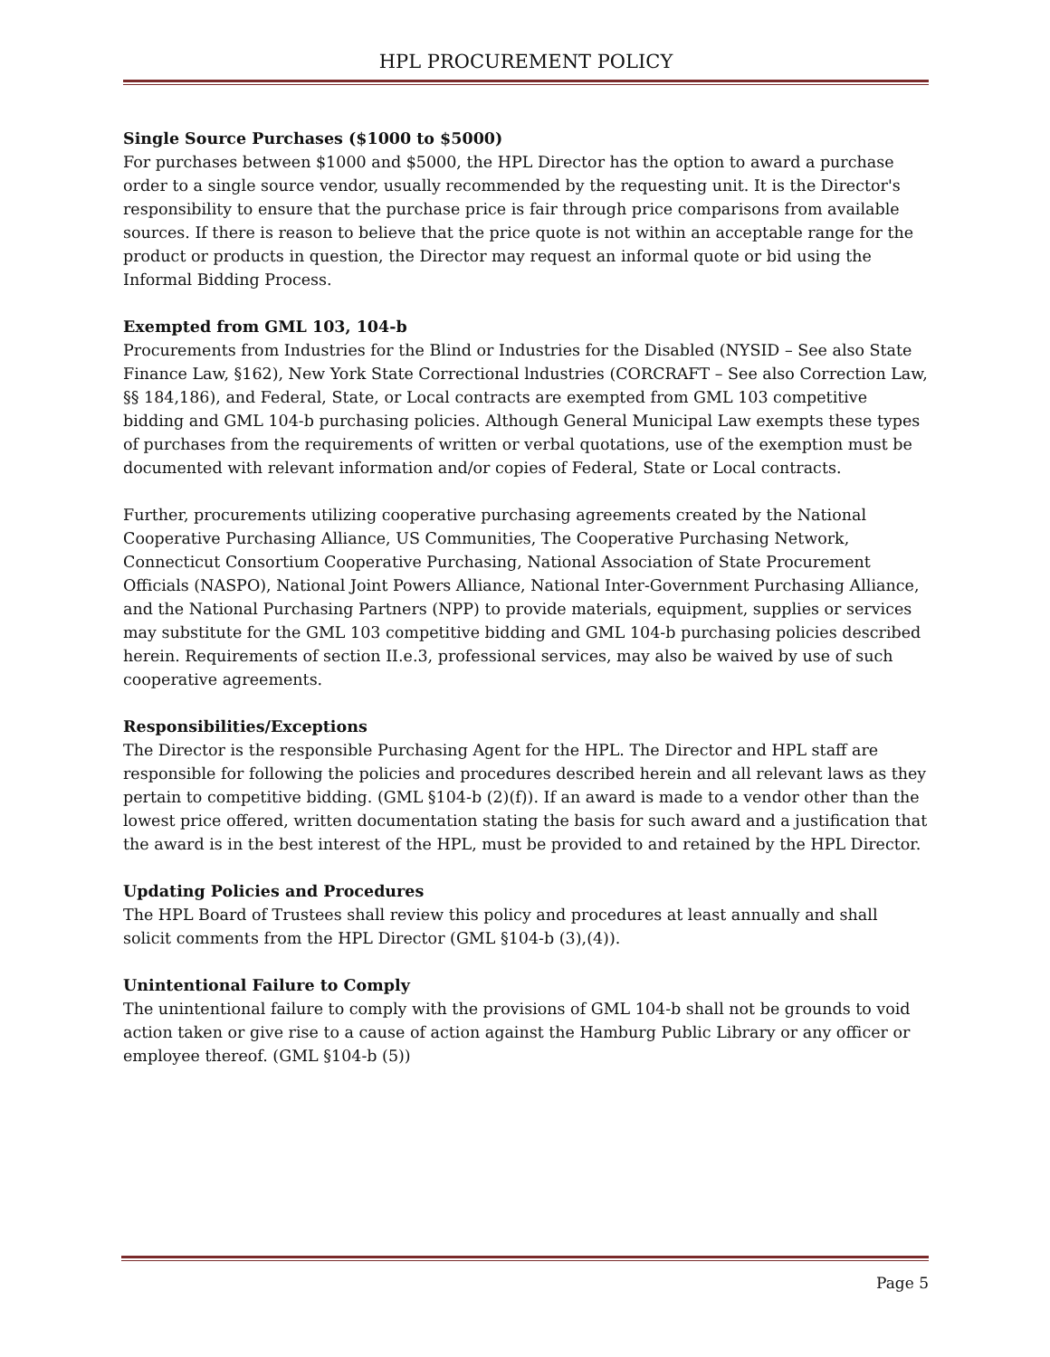HPL PROCUREMENT POLICY
Single Source Purchases ($1000 to $5000)
For purchases between $1000 and $5000, the HPL Director has the option to award a purchase order to a single source vendor, usually recommended by the requesting unit. It is the Director's responsibility to ensure that the purchase price is fair through price comparisons from available sources. If there is reason to believe that the price quote is not within an acceptable range for the product or products in question, the Director may request an informal quote or bid using the Informal Bidding Process.
Exempted from GML 103, 104-b
Procurements from Industries for the Blind or Industries for the Disabled (NYSID – See also State Finance Law, §162), New York State Correctional lndustries (CORCRAFT – See also Correction Law, §§ 184,186), and Federal, State, or Local contracts are exempted from GML 103 competitive bidding and GML 104-b purchasing policies. Although General Municipal Law exempts these types of purchases from the requirements of written or verbal quotations, use of the exemption must be documented with relevant information and/or copies of Federal, State or Local contracts.
Further, procurements utilizing cooperative purchasing agreements created by the National Cooperative Purchasing Alliance, US Communities, The Cooperative Purchasing Network, Connecticut Consortium Cooperative Purchasing, National Association of State Procurement Officials (NASPO), National Joint Powers Alliance, National Inter-Government Purchasing Alliance, and the National Purchasing Partners (NPP) to provide materials, equipment, supplies or services may substitute for the GML 103 competitive bidding and GML 104-b purchasing policies described herein. Requirements of section II.e.3, professional services, may also be waived by use of such cooperative agreements.
Responsibilities/Exceptions
The Director is the responsible Purchasing Agent for the HPL. The Director and HPL staff are responsible for following the policies and procedures described herein and all relevant laws as they pertain to competitive bidding. (GML §104-b (2)(f)). If an award is made to a vendor other than the lowest price offered, written documentation stating the basis for such award and a justification that the award is in the best interest of the HPL, must be provided to and retained by the HPL Director.
Updating Policies and Procedures
The HPL Board of Trustees shall review this policy and procedures at least annually and shall solicit comments from the HPL Director (GML §104-b (3),(4)).
Unintentional Failure to Comply
The unintentional failure to comply with the provisions of GML 104-b shall not be grounds to void action taken or give rise to a cause of action against the Hamburg Public Library or any officer or employee thereof. (GML §104-b (5))
Page 5